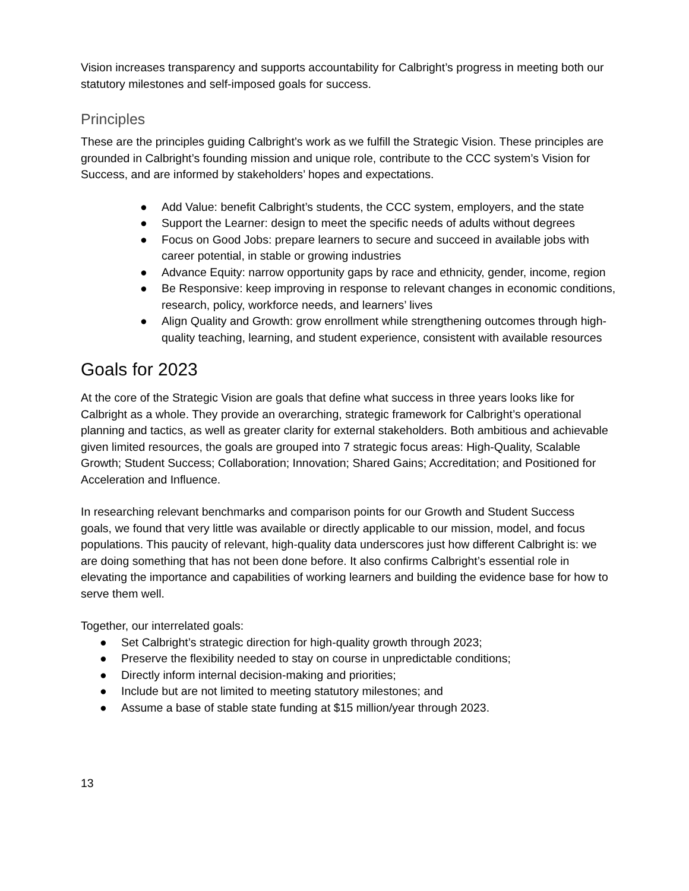Vision increases transparency and supports accountability for Calbright’s progress in meeting both our statutory milestones and self-imposed goals for success.
Principles
These are the principles guiding Calbright’s work as we fulfill the Strategic Vision. These principles are grounded in Calbright’s founding mission and unique role, contribute to the CCC system’s Vision for Success, and are informed by stakeholders’ hopes and expectations.
● Add Value: benefit Calbright’s students, the CCC system, employers, and the state
● Support the Learner: design to meet the specific needs of adults without degrees
● Focus on Good Jobs: prepare learners to secure and succeed in available jobs with career potential, in stable or growing industries
● Advance Equity: narrow opportunity gaps by race and ethnicity, gender, income, region
● Be Responsive: keep improving in response to relevant changes in economic conditions, research, policy, workforce needs, and learners’ lives
● Align Quality and Growth: grow enrollment while strengthening outcomes through high-quality teaching, learning, and student experience, consistent with available resources
Goals for 2023
At the core of the Strategic Vision are goals that define what success in three years looks like for Calbright as a whole. They provide an overarching, strategic framework for Calbright’s operational planning and tactics, as well as greater clarity for external stakeholders. Both ambitious and achievable given limited resources, the goals are grouped into 7 strategic focus areas: High-Quality, Scalable Growth; Student Success; Collaboration; Innovation; Shared Gains; Accreditation; and Positioned for Acceleration and Influence.
In researching relevant benchmarks and comparison points for our Growth and Student Success goals, we found that very little was available or directly applicable to our mission, model, and focus populations. This paucity of relevant, high-quality data underscores just how different Calbright is: we are doing something that has not been done before. It also confirms Calbright’s essential role in elevating the importance and capabilities of working learners and building the evidence base for how to serve them well.
Together, our interrelated goals:
● Set Calbright’s strategic direction for high-quality growth through 2023;
● Preserve the flexibility needed to stay on course in unpredictable conditions;
● Directly inform internal decision-making and priorities;
● Include but are not limited to meeting statutory milestones; and
● Assume a base of stable state funding at $15 million/year through 2023.
13